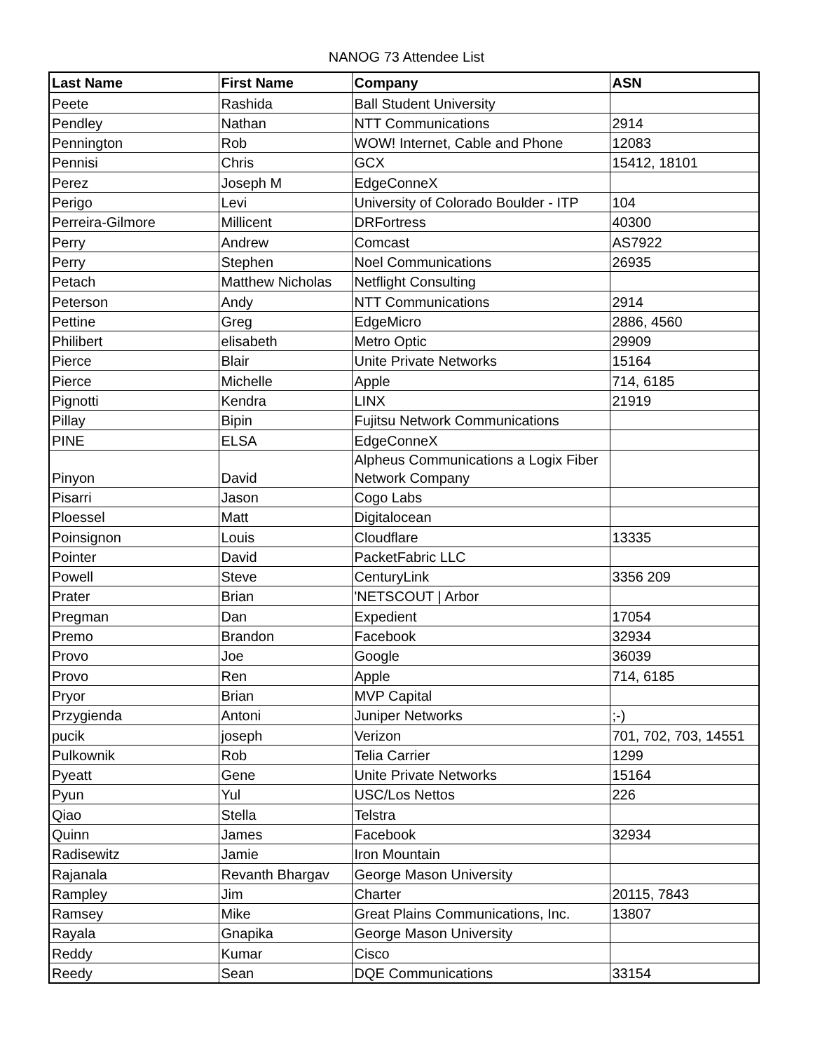NANOG 73 Attendee List
| Last Name | First Name | Company | ASN |
| --- | --- | --- | --- |
| Peete | Rashida | Ball Student University | |
| Pendley | Nathan | NTT Communications | 2914 |
| Pennington | Rob | WOW! Internet, Cable and Phone | 12083 |
| Pennisi | Chris | GCX | 15412, 18101 |
| Perez | Joseph M | EdgeConneX | |
| Perigo | Levi | University of Colorado Boulder - ITP | 104 |
| Perreira-Gilmore | Millicent | DRFortress | 40300 |
| Perry | Andrew | Comcast | AS7922 |
| Perry | Stephen | Noel Communications | 26935 |
| Petach | Matthew Nicholas | Netflight Consulting | |
| Peterson | Andy | NTT Communications | 2914 |
| Pettine | Greg | EdgeMicro | 2886, 4560 |
| Philibert | elisabeth | Metro Optic | 29909 |
| Pierce | Blair | Unite Private Networks | 15164 |
| Pierce | Michelle | Apple | 714, 6185 |
| Pignotti | Kendra | LINX | 21919 |
| Pillay | Bipin | Fujitsu Network Communications | |
| PINE | ELSA | EdgeConneX | |
| Pinyon | David | Alpheus Communications a Logix Fiber Network Company | |
| Pisarri | Jason | Cogo Labs | |
| Ploessel | Matt | Digitalocean | |
| Poinsignon | Louis | Cloudflare | 13335 |
| Pointer | David | PacketFabric LLC | |
| Powell | Steve | CenturyLink | 3356 209 |
| Prater | Brian | 'NETSCOUT / Arbor | |
| Pregman | Dan | Expedient | 17054 |
| Premo | Brandon | Facebook | 32934 |
| Provo | Joe | Google | 36039 |
| Provo | Ren | Apple | 714, 6185 |
| Pryor | Brian | MVP Capital | |
| Przygienda | Antoni | Juniper Networks | ;-) |
| pucik | joseph | Verizon | 701, 702, 703, 14551 |
| Pulkownik | Rob | Telia Carrier | 1299 |
| Pyeatt | Gene | Unite Private Networks | 15164 |
| Pyun | Yul | USC/Los Nettos | 226 |
| Qiao | Stella | Telstra | |
| Quinn | James | Facebook | 32934 |
| Radisewitz | Jamie | Iron Mountain | |
| Rajanala | Revanth Bhargav | George Mason University | |
| Rampley | Jim | Charter | 20115, 7843 |
| Ramsey | Mike | Great Plains Communications, Inc. | 13807 |
| Rayala | Gnapika | George Mason University | |
| Reddy | Kumar | Cisco | |
| Reedy | Sean | DQE Communications | 33154 |